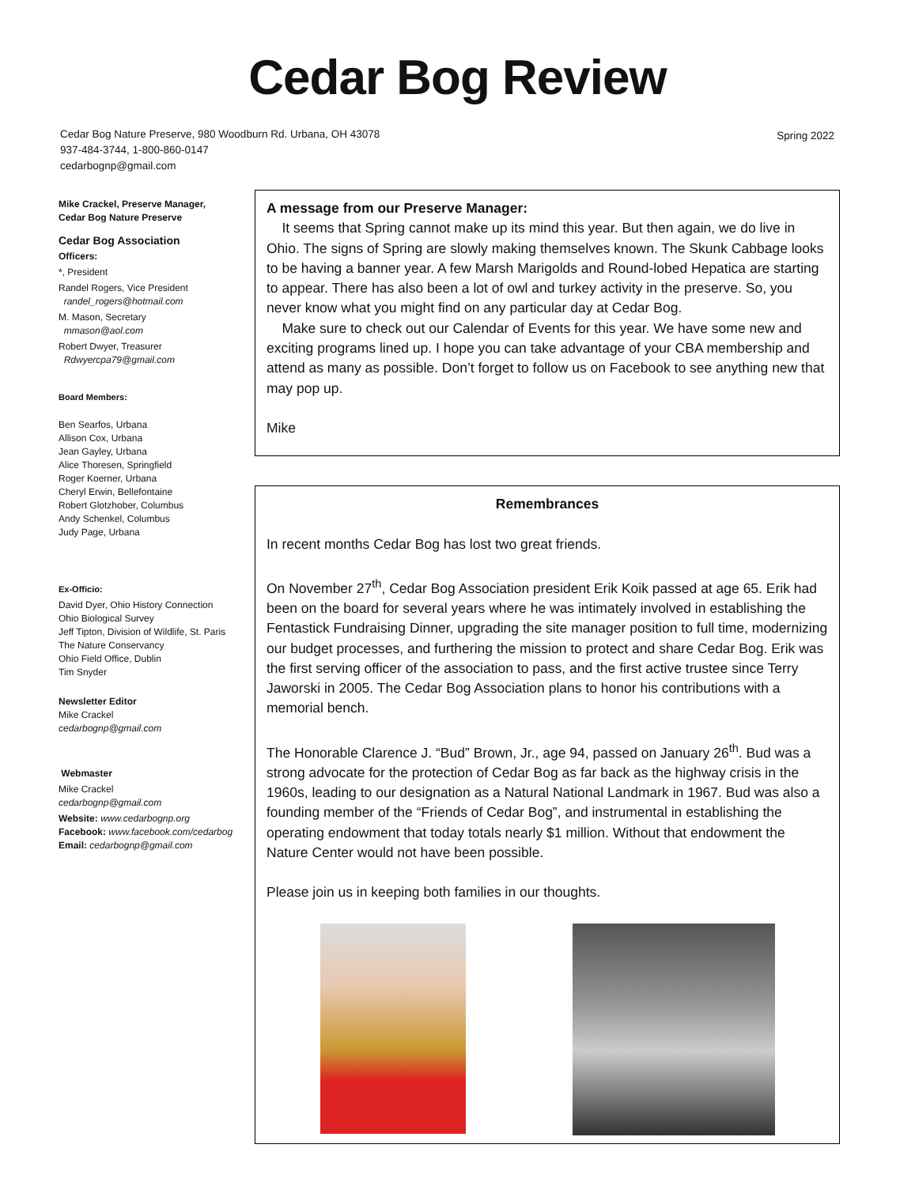Cedar Bog Review
Cedar Bog Nature Preserve, 980 Woodburn Rd. Urbana, OH 43078
937-484-3744, 1-800-860-0147
cedarbognp@gmail.com
Spring 2022
Mike Crackel, Preserve Manager,
Cedar Bog Nature Preserve
Cedar Bog Association
Officers:
*, President
Randel Rogers, Vice President
randel_rogers@hotmail.com
M. Mason, Secretary
mmason@aol.com
Robert Dwyer, Treasurer
Rdwyercpa79@gmail.com
Board Members:
Ben Searfos, Urbana
Allison Cox, Urbana
Jean Gayley, Urbana
Alice Thoresen, Springfield
Roger Koerner, Urbana
Cheryl Erwin, Bellefontaine
Robert Glotzhober, Columbus
Andy Schenkel, Columbus
Judy Page, Urbana
Ex-Officio:
David Dyer, Ohio History Connection
Ohio Biological Survey
Jeff Tipton, Division of Wildlife, St. Paris
The Nature Conservancy
Ohio Field Office, Dublin
Tim Snyder
Newsletter Editor
Mike Crackel
cedarbognp@gmail.com
Webmaster
Mike Crackel
cedarbognp@gmail.com
Website: www.cedarbognp.org
Facebook: www.facebook.com/cedarbog
Email: cedarbognp@gmail.com
A message from our Preserve Manager:
It seems that Spring cannot make up its mind this year. But then again, we do live in Ohio. The signs of Spring are slowly making themselves known. The Skunk Cabbage looks to be having a banner year. A few Marsh Marigolds and Round-lobed Hepatica are starting to appear. There has also been a lot of owl and turkey activity in the preserve. So, you never know what you might find on any particular day at Cedar Bog.
Make sure to check out our Calendar of Events for this year. We have some new and exciting programs lined up. I hope you can take advantage of your CBA membership and attend as many as possible. Don’t forget to follow us on Facebook to see anything new that may pop up.
Mike
Remembrances
In recent months Cedar Bog has lost two great friends.
On November 27<sup>th</sup>, Cedar Bog Association president Erik Koik passed at age 65. Erik had been on the board for several years where he was intimately involved in establishing the Fentastick Fundraising Dinner, upgrading the site manager position to full time, modernizing our budget processes, and furthering the mission to protect and share Cedar Bog. Erik was the first serving officer of the association to pass, and the first active trustee since Terry Jaworski in 2005. The Cedar Bog Association plans to honor his contributions with a memorial bench.
The Honorable Clarence J. “Bud” Brown, Jr., age 94, passed on January 26<sup>th</sup>. Bud was a strong advocate for the protection of Cedar Bog as far back as the highway crisis in the 1960s, leading to our designation as a Natural National Landmark in 1967. Bud was also a founding member of the “Friends of Cedar Bog”, and instrumental in establishing the operating endowment that today totals nearly $1 million. Without that endowment the Nature Center would not have been possible.
Please join us in keeping both families in our thoughts.